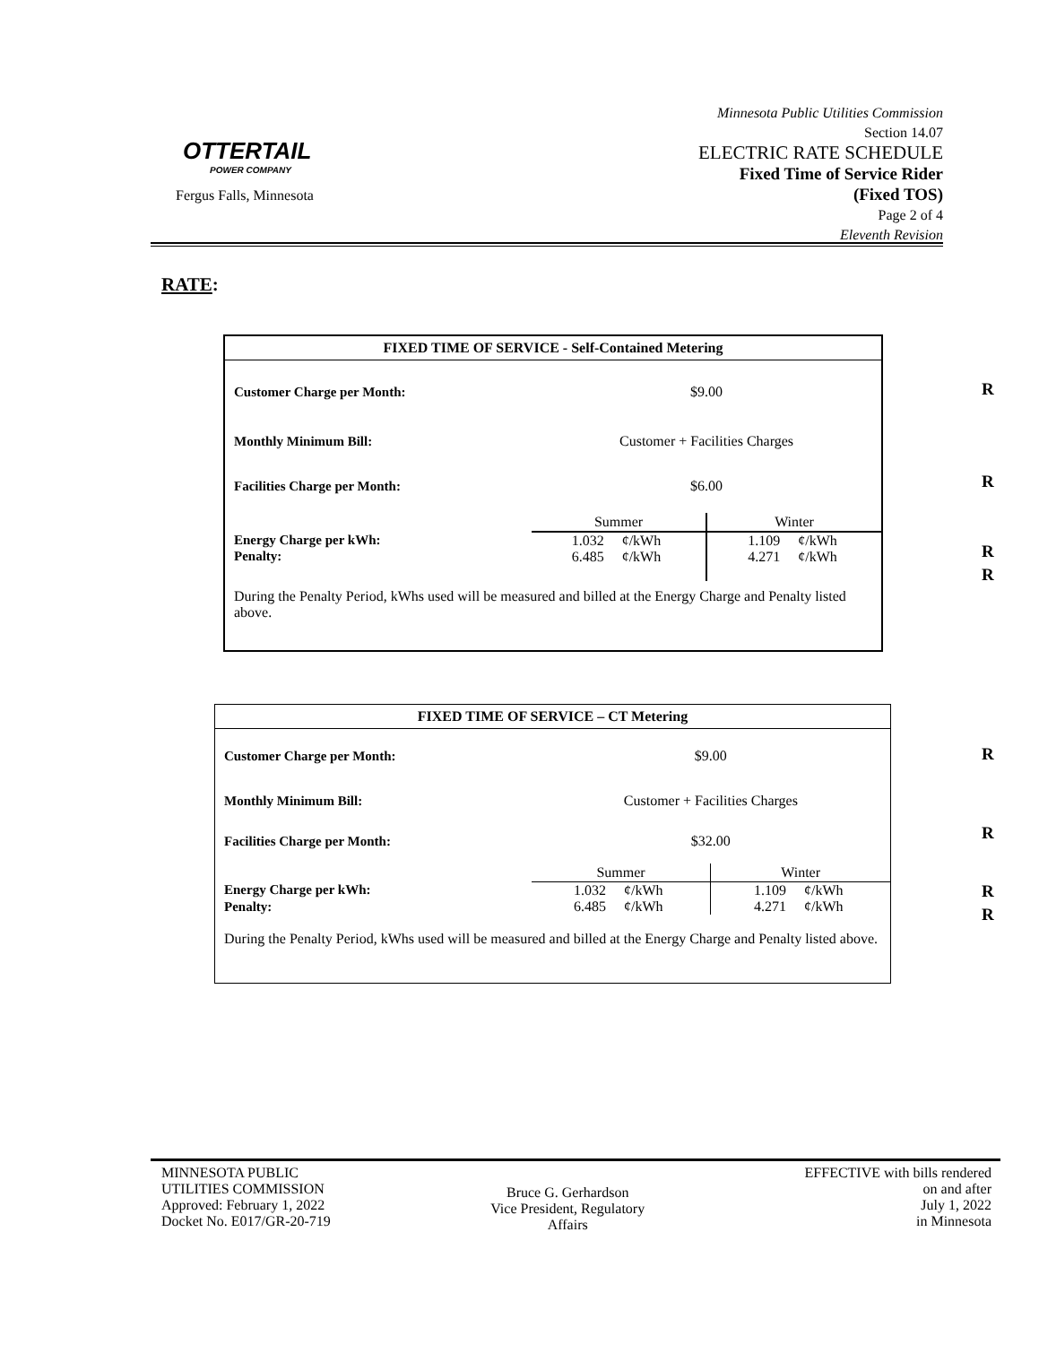OTTERTAIL
POWER COMPANY
Fergus Falls, Minnesota
Minnesota Public Utilities Commission
Section 14.07
ELECTRIC RATE SCHEDULE
Fixed Time of Service Rider
(Fixed TOS)
Page 2 of 4
Eleventh Revision
RATE:
FIXED TIME OF SERVICE - Self-Contained Metering
| Customer Charge per Month: | $9.00 | | | |
| Monthly Minimum Bill: | Customer + Facilities Charges | | | |
| Facilities Charge per Month: | $6.00 | | | |
| | Summer | | Winter | |
| Energy Charge per kWh: | 1.032 | ¢/kWh | 1.109 | ¢/kWh |
| Penalty: | 6.485 | ¢/kWh | 4.271 | ¢/kWh |
During the Penalty Period, kWhs used will be measured and billed at the Energy Charge and Penalty listed above.
R
R
R
R
FIXED TIME OF SERVICE – CT Metering
| Customer Charge per Month: | $9.00 | | | |
| Monthly Minimum Bill: | Customer + Facilities Charges | | | |
| Facilities Charge per Month: | $32.00 | | | |
| | Summer | | Winter | |
| Energy Charge per kWh: | 1.032 | ¢/kWh | 1.109 | ¢/kWh |
| Penalty: | 6.485 | ¢/kWh | 4.271 | ¢/kWh |
During the Penalty Period, kWhs used will be measured and billed at the Energy Charge and Penalty listed above.
R
R
R
R
MINNESOTA PUBLIC
UTILITIES COMMISSION
Approved: February 1, 2022
Docket No. E017/GR-20-719
Bruce G. Gerhardson
Vice President, Regulatory
Affairs
EFFECTIVE with bills rendered
on and after
July 1, 2022
in Minnesota